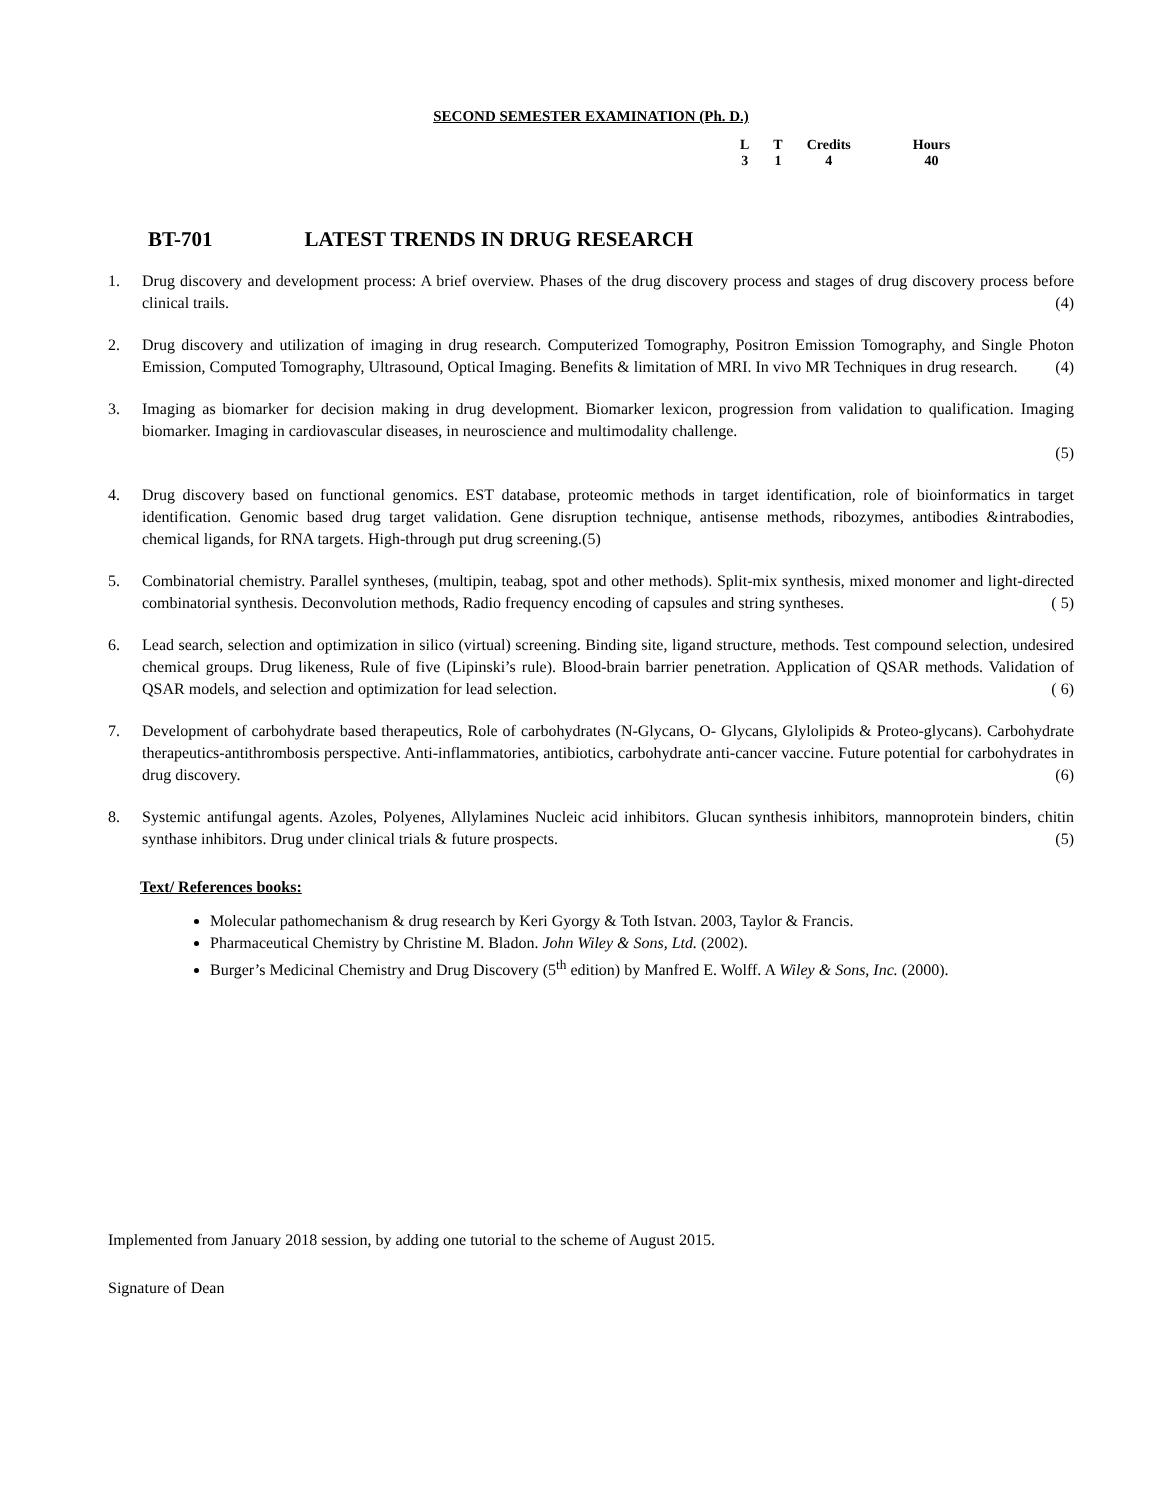SECOND SEMESTER EXAMINATION (Ph. D.)
| L | T | Credits | Hours |
| --- | --- | --- | --- |
| 3 | 1 | 4 | 40 |
BT-701 LATEST TRENDS IN DRUG RESEARCH
1. Drug discovery and development process: A brief overview. Phases of the drug discovery process and stages of drug discovery process before clinical trails. (4)
2. Drug discovery and utilization of imaging in drug research. Computerized Tomography, Positron Emission Tomography, and Single Photon Emission, Computed Tomography, Ultrasound, Optical Imaging. Benefits & limitation of MRI. In vivo MR Techniques in drug research. (4)
3. Imaging as biomarker for decision making in drug development. Biomarker lexicon, progression from validation to qualification. Imaging biomarker. Imaging in cardiovascular diseases, in neuroscience and multimodality challenge.
(5)
4. Drug discovery based on functional genomics. EST database, proteomic methods in target identification, role of bioinformatics in target identification. Genomic based drug target validation. Gene disruption technique, antisense methods, ribozymes, antibodies &intrabodies, chemical ligands, for RNA targets. High-through put drug screening.(5)
5. Combinatorial chemistry. Parallel syntheses, (multipin, teabag, spot and other methods). Split-mix synthesis, mixed monomer and light-directed combinatorial synthesis. Deconvolution methods, Radio frequency encoding of capsules and string syntheses. ( 5)
6. Lead search, selection and optimization in silico (virtual) screening. Binding site, ligand structure, methods. Test compound selection, undesired chemical groups. Drug likeness, Rule of five (Lipinski’s rule). Blood-brain barrier penetration. Application of QSAR methods. Validation of QSAR models, and selection and optimization for lead selection. ( 6)
7. Development of carbohydrate based therapeutics, Role of carbohydrates (N-Glycans, O- Glycans, Glylolipids & Proteo-glycans). Carbohydrate therapeutics-antithrombosis perspective. Anti-inflammatories, antibiotics, carbohydrate anti-cancer vaccine. Future potential for carbohydrates in drug discovery. (6)
8. Systemic antifungal agents. Azoles, Polyenes, Allylamines Nucleic acid inhibitors. Glucan synthesis inhibitors, mannoprotein binders, chitin synthase inhibitors. Drug under clinical trials & future prospects. (5)
Text/ References books:
Molecular pathomechanism & drug research by Keri Gyorgy & Toth Istvan. 2003, Taylor & Francis.
Pharmaceutical Chemistry by Christine M. Bladon. John Wiley & Sons, Ltd. (2002).
Burger’s Medicinal Chemistry and Drug Discovery (5<sup>th</sup> edition) by Manfred E. Wolff. A Wiley & Sons, Inc. (2000).
Implemented from January 2018 session, by adding one tutorial to the scheme of August 2015.
Signature of Dean